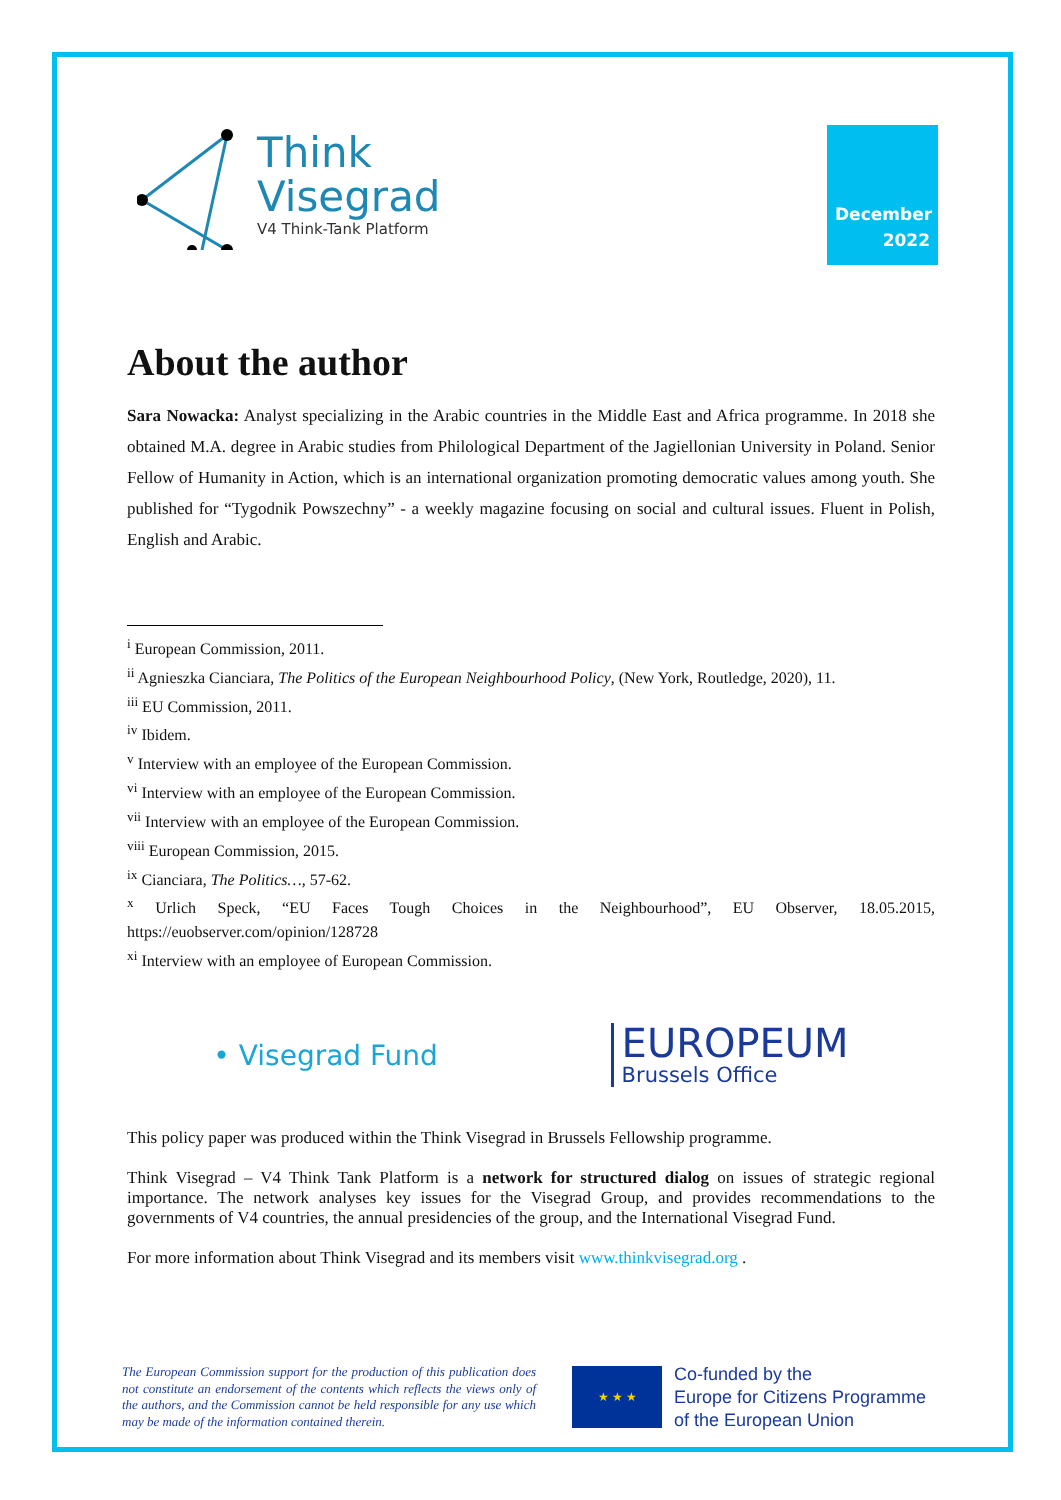Think
Visegrad
V4 Think-Tank Platform
December
2022
About the author
Sara Nowacka: Analyst specializing in the Arabic countries in the Middle East and Africa programme. In 2018 she obtained M.A. degree in Arabic studies from Philological Department of the Jagiellonian University in Poland. Senior Fellow of Humanity in Action, which is an international organization promoting democratic values among youth. She published for “Tygodnik Powszechny” - a weekly magazine focusing on social and cultural issues. Fluent in Polish, English and Arabic.
<sup>i</sup> European Commission, 2011.
<sup>ii</sup> Agnieszka Cianciara, The Politics of the European Neighbourhood Policy, (New York, Routledge, 2020), 11.
<sup>iii</sup> EU Commission, 2011.
<sup>iv</sup> Ibidem.
<sup>v</sup> Interview with an employee of the European Commission.
<sup>vi</sup> Interview with an employee of the European Commission.
<sup>vii</sup> Interview with an employee of the European Commission.
<sup>viii</sup> European Commission, 2015.
<sup>ix</sup> Cianciara, The Politics…, 57-62.
<sup>x</sup> Urlich Speck, “EU Faces Tough Choices in the Neighbourhood”, EU Observer, 18.05.2015, https://euobserver.com/opinion/128728
<sup>xi</sup> Interview with an employee of European Commission.
• Visegrad Fund
EUROPEUM
Brussels Office
This policy paper was produced within the Think Visegrad in Brussels Fellowship programme.
Think Visegrad – V4 Think Tank Platform is a network for structured dialog on issues of strategic regional importance. The network analyses key issues for the Visegrad Group, and provides recommendations to the governments of V4 countries, the annual presidencies of the group, and the International Visegrad Fund.
For more information about Think Visegrad and its members visit www.thinkvisegrad.org .
The European Commission support for the production of this publication does not constitute an endorsement of the contents which reflects the views only of the authors, and the Commission cannot be held responsible for any use which may be made of the information contained therein.
★ ★ ★
Co-funded by the
Europe for Citizens Programme
of the European Union